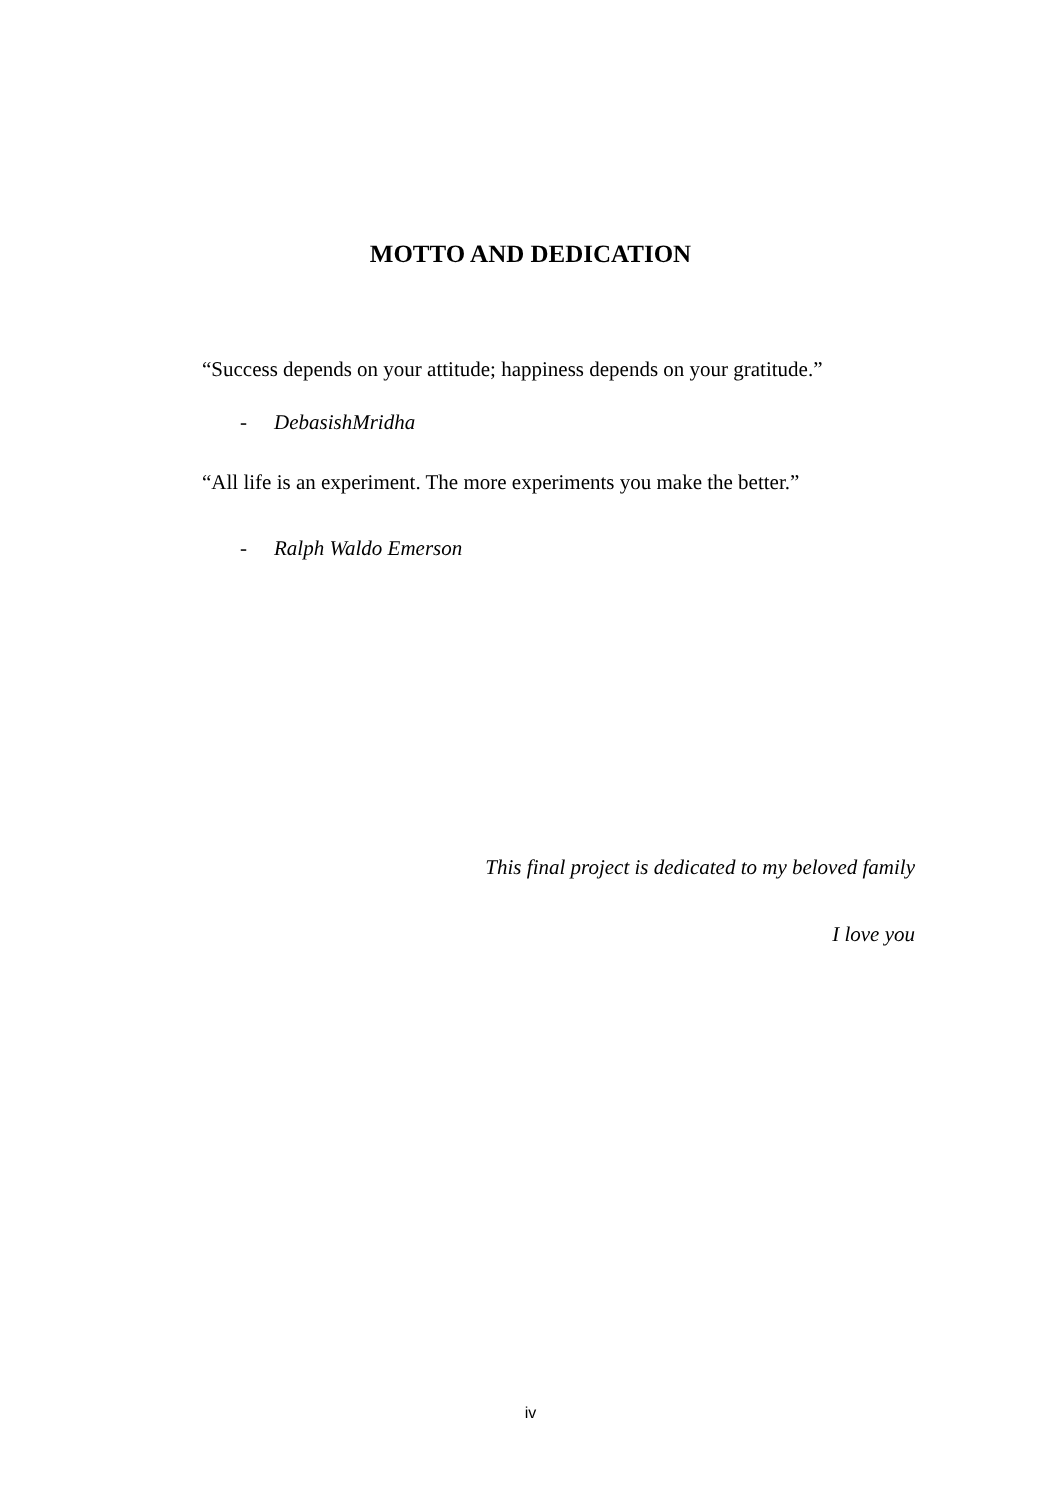MOTTO AND DEDICATION
“Success depends on your attitude; happiness depends on your gratitude.”
- DebasishMridha
“All life is an experiment. The more experiments you make the better.”
- Ralph Waldo Emerson
This final project is dedicated to my beloved family
I love you
iv